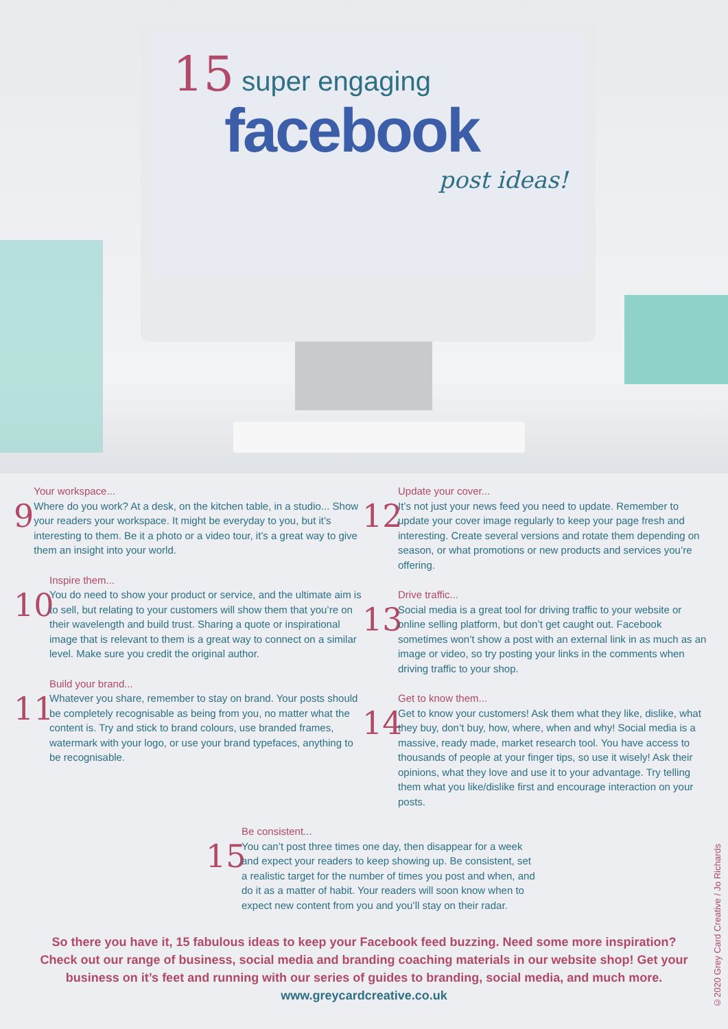15 super engaging
facebook
post ideas!
9
Your workspace...
Where do you work? At a desk, on the kitchen table, in a studio... Show your readers your workspace. It might be everyday to you, but it’s interesting to them. Be it a photo or a video tour, it’s a great way to give them an insight into your world.
10
Inspire them...
You do need to show your product or service, and the ultimate aim is to sell, but relating to your customers will show them that you’re on their wavelength and build trust. Sharing a quote or inspirational image that is relevant to them is a great way to connect on a similar level. Make sure you credit the original author.
11
Build your brand...
Whatever you share, remember to stay on brand. Your posts should be completely recognisable as being from you, no matter what the content is. Try and stick to brand colours, use branded frames, watermark with your logo, or use your brand typefaces, anything to be recognisable.
12
Update your cover...
It’s not just your news feed you need to update. Remember to update your cover image regularly to keep your page fresh and interesting. Create several versions and rotate them depending on season, or what promotions or new products and services you’re offering.
13
Drive traffic...
Social media is a great tool for driving traffic to your website or online selling platform, but don’t get caught out. Facebook sometimes won’t show a post with an external link in as much as an image or video, so try posting your links in the comments when driving traffic to your shop.
14
Get to know them...
Get to know your customers! Ask them what they like, dislike, what they buy, don’t buy, how, where, when and why! Social media is a massive, ready made, market research tool. You have access to thousands of people at your finger tips, so use it wisely! Ask their opinions, what they love and use it to your advantage. Try telling them what you like/dislike first and encourage interaction on your posts.
15
Be consistent...
You can’t post three times one day, then disappear for a week and expect your readers to keep showing up. Be consistent, set a realistic target for the number of times you post and when, and do it as a matter of habit. Your readers will soon know when to expect new content from you and you’ll stay on their radar.
So there you have it, 15 fabulous ideas to keep your Facebook feed buzzing. Need some more inspiration? Check out our range of business, social media and branding coaching materials in our website shop! Get your business on it’s feet and running with our series of guides to branding, social media, and much more. www.greycardcreative.co.uk
©2020 Grey Card Creative / Jo Richards